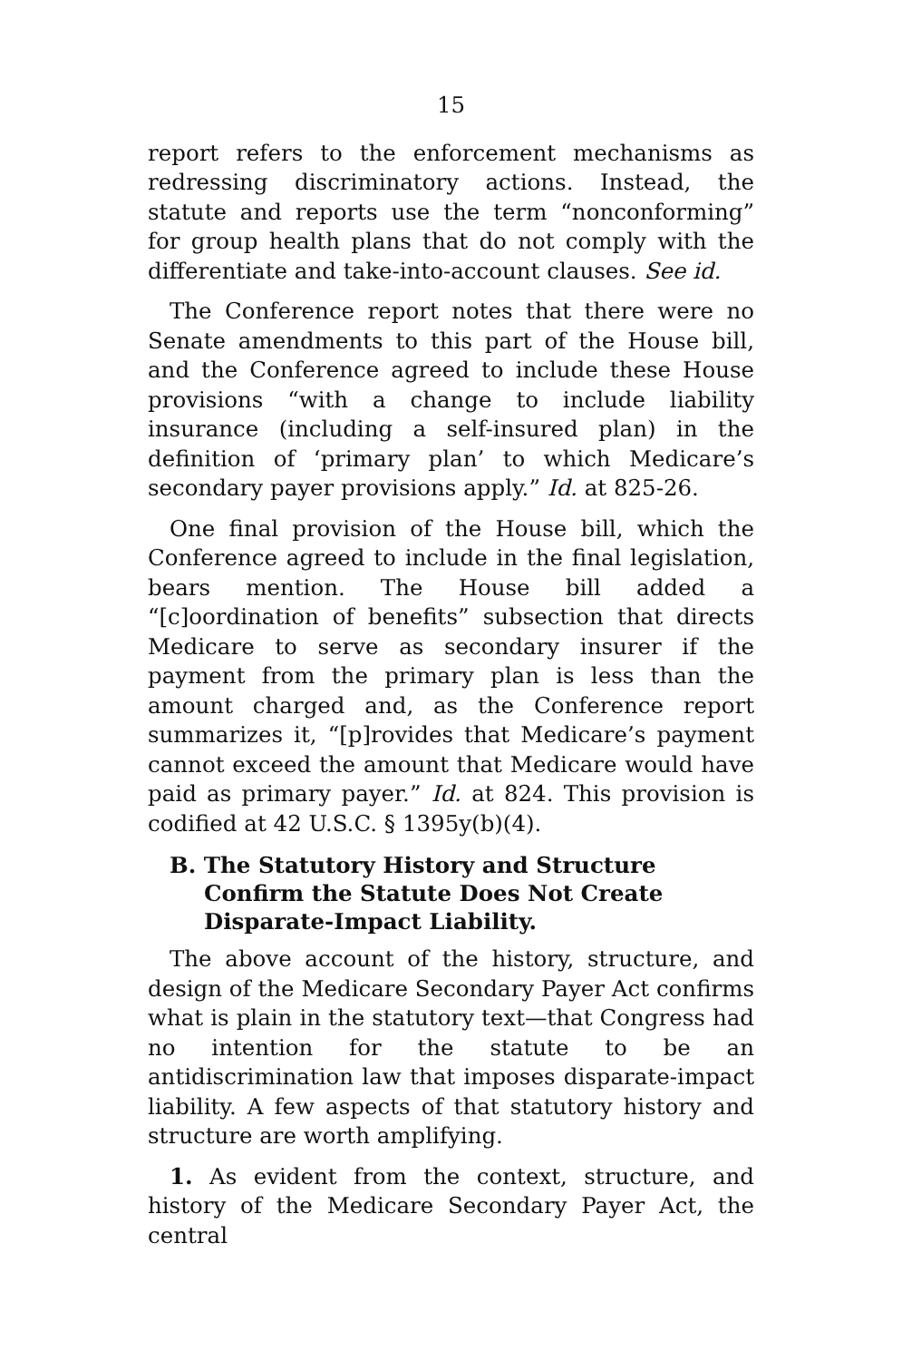15
report refers to the enforcement mechanisms as redressing discriminatory actions. Instead, the statute and reports use the term “nonconforming” for group health plans that do not comply with the differentiate and take-into-account clauses. See id.
The Conference report notes that there were no Senate amendments to this part of the House bill, and the Conference agreed to include these House provisions “with a change to include liability insurance (including a self-insured plan) in the definition of ‘primary plan’ to which Medicare’s secondary payer provisions apply.” Id. at 825-26.
One final provision of the House bill, which the Conference agreed to include in the final legislation, bears mention. The House bill added a “[c]oordination of benefits” subsection that directs Medicare to serve as secondary insurer if the payment from the primary plan is less than the amount charged and, as the Conference report summarizes it, “[p]rovides that Medicare’s payment cannot exceed the amount that Medicare would have paid as primary payer.” Id. at 824. This provision is codified at 42 U.S.C. § 1395y(b)(4).
B. The Statutory History and Structure Confirm the Statute Does Not Create Disparate-Impact Liability.
The above account of the history, structure, and design of the Medicare Secondary Payer Act confirms what is plain in the statutory text—that Congress had no intention for the statute to be an antidiscrimination law that imposes disparate-impact liability. A few aspects of that statutory history and structure are worth amplifying.
1. As evident from the context, structure, and history of the Medicare Secondary Payer Act, the central